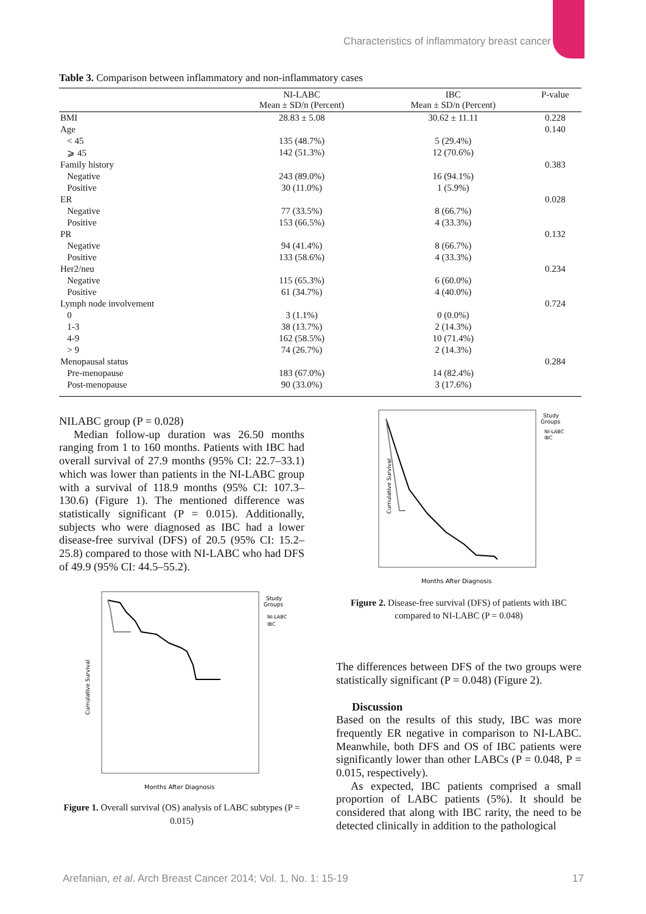Characteristics of inflammatory breast cancer
Table 3. Comparison between inflammatory and non-inflammatory cases
| | NI-LABC Mean ± SD/n (Percent) | IBC Mean ± SD/n (Percent) | P-value |
| --- | --- | --- | --- |
| BMI | 28.83 ± 5.08 | 30.62 ± 11.11 | 0.228 |
| Age | | | 0.140 |
| < 45 | 135 (48.7%) | 5 (29.4%) | |
| ⩾ 45 | 142 (51.3%) | 12 (70.6%) | |
| Family history | | | 0.383 |
| Negative | 243 (89.0%) | 16 (94.1%) | |
| Positive | 30 (11.0%) | 1 (5.9%) | |
| ER | | | 0.028 |
| Negative | 77 (33.5%) | 8 (66.7%) | |
| Positive | 153 (66.5%) | 4 (33.3%) | |
| PR | | | 0.132 |
| Negative | 94 (41.4%) | 8 (66.7%) | |
| Positive | 133 (58.6%) | 4 (33.3%) | |
| Her2/neu | | | 0.234 |
| Negative | 115 (65.3%) | 6 (60.0%) | |
| Positive | 61 (34.7%) | 4 (40.0%) | |
| Lymph node involvement | | | 0.724 |
| 0 | 3 (1.1%) | 0 (0.0%) | |
| 1-3 | 38 (13.7%) | 2 (14.3%) | |
| 4-9 | 162 (58.5%) | 10 (71.4%) | |
| > 9 | 74 (26.7%) | 2 (14.3%) | |
| Menopausal status | | | 0.284 |
| Pre-menopause | 183 (67.0%) | 14 (82.4%) | |
| Post-menopause | 90 (33.0%) | 3 (17.6%) | |
NILABC group (P = 0.028)
Median follow-up duration was 26.50 months ranging from 1 to 160 months. Patients with IBC had overall survival of 27.9 months (95% CI: 22.7–33.1) which was lower than patients in the NI-LABC group with a survival of 118.9 months (95% CI: 107.3–130.6) (Figure 1). The mentioned difference was statistically significant (P = 0.015). Additionally, subjects who were diagnosed as IBC had a lower disease-free survival (DFS) of 20.5 (95% CI: 15.2–25.8) compared to those with NI-LABC who had DFS of 49.9 (95% CI: 44.5–55.2).
Cumulative Survival
Months After Diagnosis
Study
Groups
NI-LABC
IBC
Figure 1. Overall survival (OS) analysis of LABC subtypes (P = 0.015)
Cumulative Survival
Months After Diagnosis
Study
Groups
NI-LABC
IBC
Figure 2. Disease-free survival (DFS) of patients with IBC compared to NI-LABC (P = 0.048)
The differences between DFS of the two groups were statistically significant (P = 0.048) (Figure 2).
Discussion
Based on the results of this study, IBC was more frequently ER negative in comparison to NI-LABC. Meanwhile, both DFS and OS of IBC patients were significantly lower than other LABCs (P = 0.048, P = 0.015, respectively).
As expected, IBC patients comprised a small proportion of LABC patients (5%). It should be considered that along with IBC rarity, the need to be detected clinically in addition to the pathological
Arefanian, et al. Arch Breast Cancer 2014; Vol. 1, No. 1: 15-19 17